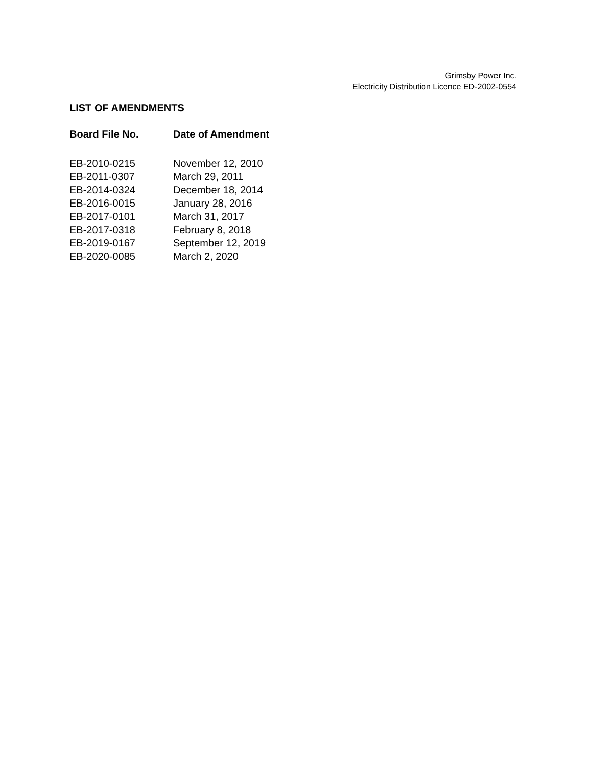Grimsby Power Inc.
Electricity Distribution Licence ED-2002-0554
LIST OF AMENDMENTS
| Board File No. | Date of Amendment |
| --- | --- |
| EB-2010-0215 | November 12, 2010 |
| EB-2011-0307 | March 29, 2011 |
| EB-2014-0324 | December 18, 2014 |
| EB-2016-0015 | January 28, 2016 |
| EB-2017-0101 | March 31, 2017 |
| EB-2017-0318 | February 8, 2018 |
| EB-2019-0167 | September 12, 2019 |
| EB-2020-0085 | March 2, 2020 |